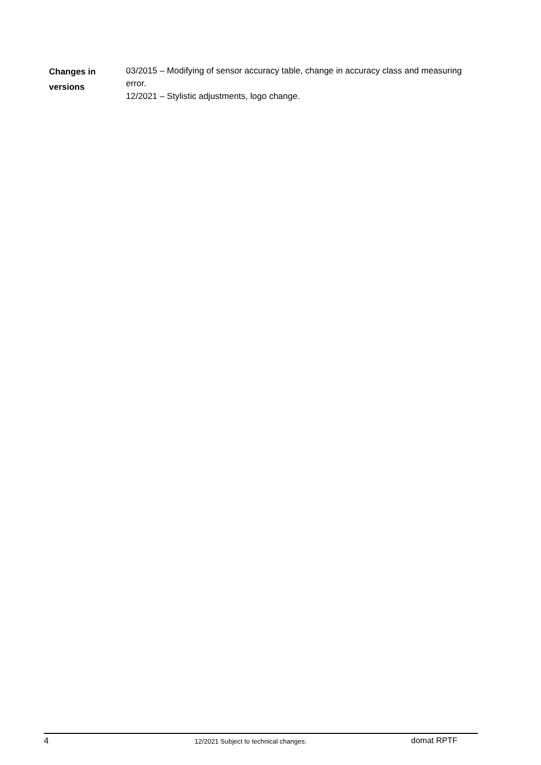Changes in
versions
03/2015 – Modifying of sensor accuracy table, change in accuracy class and measuring error.
12/2021 – Stylistic adjustments, logo change.
4
12/2021 Subject to technical changes.
domat RPTF